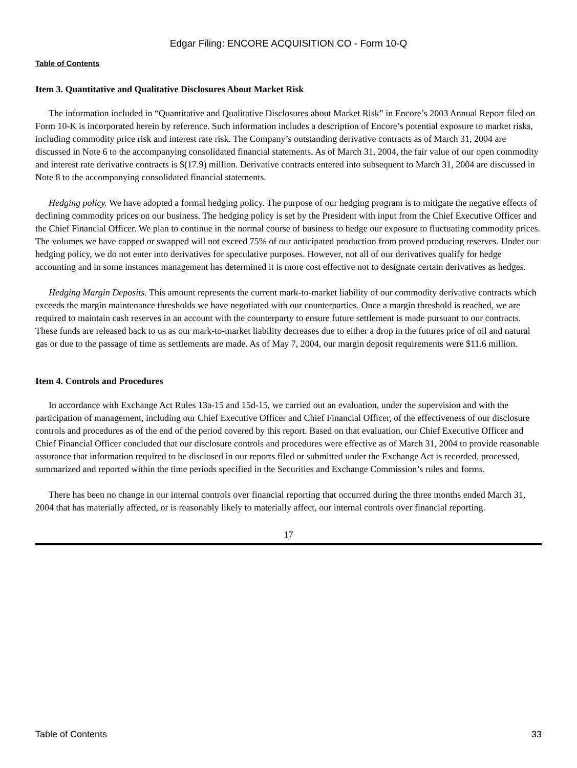Edgar Filing: ENCORE ACQUISITION CO - Form 10-Q
Table of Contents
Item 3. Quantitative and Qualitative Disclosures About Market Risk
The information included in “Quantitative and Qualitative Disclosures about Market Risk” in Encore’s 2003 Annual Report filed on Form 10-K is incorporated herein by reference. Such information includes a description of Encore’s potential exposure to market risks, including commodity price risk and interest rate risk. The Company’s outstanding derivative contracts as of March 31, 2004 are discussed in Note 6 to the accompanying consolidated financial statements. As of March 31, 2004, the fair value of our open commodity and interest rate derivative contracts is $(17.9) million. Derivative contracts entered into subsequent to March 31, 2004 are discussed in Note 8 to the accompanying consolidated financial statements.
Hedging policy. We have adopted a formal hedging policy. The purpose of our hedging program is to mitigate the negative effects of declining commodity prices on our business. The hedging policy is set by the President with input from the Chief Executive Officer and the Chief Financial Officer. We plan to continue in the normal course of business to hedge our exposure to fluctuating commodity prices. The volumes we have capped or swapped will not exceed 75% of our anticipated production from proved producing reserves. Under our hedging policy, we do not enter into derivatives for speculative purposes. However, not all of our derivatives qualify for hedge accounting and in some instances management has determined it is more cost effective not to designate certain derivatives as hedges.
Hedging Margin Deposits. This amount represents the current mark-to-market liability of our commodity derivative contracts which exceeds the margin maintenance thresholds we have negotiated with our counterparties. Once a margin threshold is reached, we are required to maintain cash reserves in an account with the counterparty to ensure future settlement is made pursuant to our contracts. These funds are released back to us as our mark-to-market liability decreases due to either a drop in the futures price of oil and natural gas or due to the passage of time as settlements are made. As of May 7, 2004, our margin deposit requirements were $11.6 million.
Item 4. Controls and Procedures
In accordance with Exchange Act Rules 13a-15 and 15d-15, we carried out an evaluation, under the supervision and with the participation of management, including our Chief Executive Officer and Chief Financial Officer, of the effectiveness of our disclosure controls and procedures as of the end of the period covered by this report. Based on that evaluation, our Chief Executive Officer and Chief Financial Officer concluded that our disclosure controls and procedures were effective as of March 31, 2004 to provide reasonable assurance that information required to be disclosed in our reports filed or submitted under the Exchange Act is recorded, processed, summarized and reported within the time periods specified in the Securities and Exchange Commission’s rules and forms.
There has been no change in our internal controls over financial reporting that occurred during the three months ended March 31, 2004 that has materially affected, or is reasonably likely to materially affect, our internal controls over financial reporting.
17
Table of Contents 33